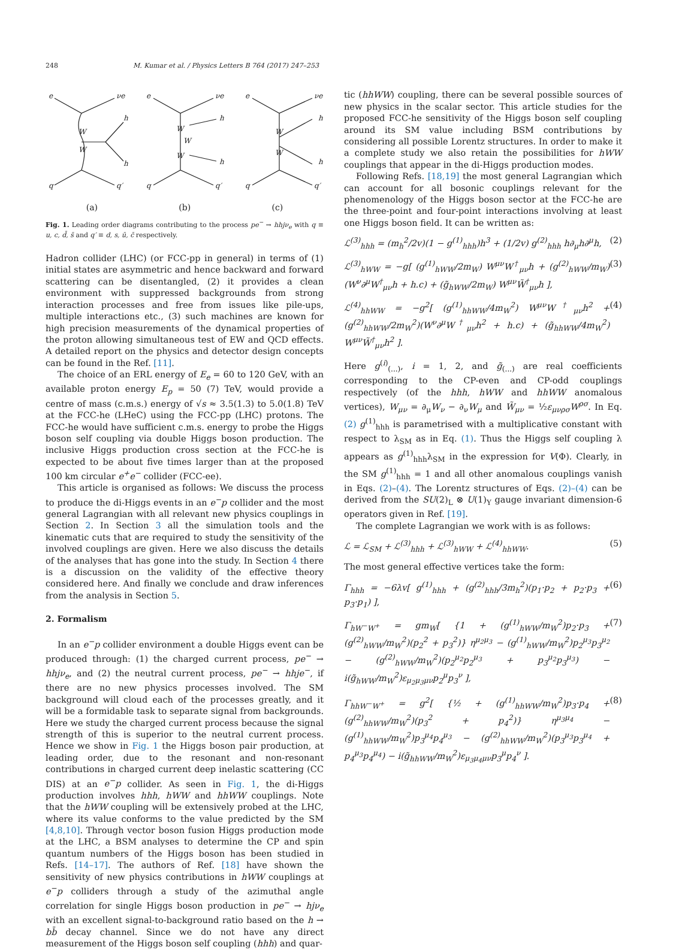248 M. Kumar et al. / Physics Letters B 764 (2017) 247–253
e
νe
q
q′
h
h
W
W
e
νe
q
q′
h
h
W
W
W
e
νe
q
q′
h
h
W
W
(a) (b) (c)
Fig. 1. Leading order diagrams contributing to the process pe<sup>−</sup> → hhjν<sub>e</sub> with q ≡ u, c, d̄, s̄ and q′ ≡ d, s, ū, c̄ respectively.
Hadron collider (LHC) (or FCC-pp in general) in terms of (1) initial states are asymmetric and hence backward and forward scattering can be disentangled, (2) it provides a clean environment with suppressed backgrounds from strong interaction processes and free from issues like pile-ups, multiple interactions etc., (3) such machines are known for high precision measurements of the dynamical properties of the proton allowing simultaneous test of EW and QCD effects. A detailed report on the physics and detector design concepts can be found in the Ref. [11].
The choice of an ERL energy of E<sub>e</sub> = 60 to 120 GeV, with an available proton energy E<sub>p</sub> = 50 (7) TeV, would provide a centre of mass (c.m.s.) energy of √s ≈ 3.5(1.3) to 5.0(1.8) TeV at the FCC-he (LHeC) using the FCC-pp (LHC) protons. The FCC-he would have sufficient c.m.s. energy to probe the Higgs boson self coupling via double Higgs boson production. The inclusive Higgs production cross section at the FCC-he is expected to be about five times larger than at the proposed 100 km circular e<sup>+</sup>e<sup>−</sup> collider (FCC-ee).
This article is organised as follows: We discuss the process to produce the di-Higgs events in an e<sup>−</sup>p collider and the most general Lagrangian with all relevant new physics couplings in Section 2. In Section 3 all the simulation tools and the kinematic cuts that are required to study the sensitivity of the involved couplings are given. Here we also discuss the details of the analyses that has gone into the study. In Section 4 there is a discussion on the validity of the effective theory considered here. And finally we conclude and draw inferences from the analysis in Section 5.
2. Formalism
In an e<sup>−</sup>p collider environment a double Higgs event can be produced through: (1) the charged current process, pe<sup>−</sup> → hhjν<sub>e</sub>, and (2) the neutral current process, pe<sup>−</sup> → hhje<sup>−</sup>, if there are no new physics processes involved. The SM background will cloud each of the processes greatly, and it will be a formidable task to separate signal from backgrounds. Here we study the charged current process because the signal strength of this is superior to the neutral current process. Hence we show in Fig. 1 the Higgs boson pair production, at leading order, due to the resonant and non-resonant contributions in charged current deep inelastic scattering (CC DIS) at an e<sup>−</sup>p collider. As seen in Fig. 1, the di-Higgs production involves hhh, hWW and hhWW couplings. Note that the hWW coupling will be extensively probed at the LHC, where its value conforms to the value predicted by the SM [4,8,10]. Through vector boson fusion Higgs production mode at the LHC, a BSM analyses to determine the CP and spin quantum numbers of the Higgs boson has been studied in Refs. [14–17]. The authors of Ref. [18] have shown the sensitivity of new physics contributions in hWW couplings at e<sup>−</sup>p colliders through a study of the azimuthal angle correlation for single Higgs boson production in pe<sup>−</sup> → hjν<sub>e</sub> with an excellent signal-to-background ratio based on the h → bb̄ decay channel. Since we do not have any direct measurement of the Higgs boson self coupling (hhh) and quar-
tic (hhWW) coupling, there can be several possible sources of new physics in the scalar sector. This article studies for the proposed FCC-he sensitivity of the Higgs boson self coupling around its SM value including BSM contributions by considering all possible Lorentz structures. In order to make it a complete study we also retain the possibilities for hWW couplings that appear in the di-Higgs production modes.
Following Refs. [18,19] the most general Lagrangian which can account for all bosonic couplings relevant for the phenomenology of the Higgs boson sector at the FCC-he are the three-point and four-point interactions involving at least one Higgs boson field. It can be written as:
ℒ<sup>(3)</sup><sub>hhh</sub> = (m<sub>h</sub><sup>2</sup>/2v)(1 − g<sup>(1)</sup><sub>hhh</sub>)h<sup>3</sup> + (1/2v) g<sup>(2)</sup><sub>hhh</sub> h∂<sub>μ</sub>h∂<sup>μ</sup>h, (2)
ℒ<sup>(3)</sup><sub>hWW</sub> = −g[ (g<sup>(1)</sup><sub>hWW</sub>/2m<sub>W</sub>) W<sup>μν</sup>W<sup>†</sup><sub>μν</sub>h + (g<sup>(2)</sup><sub>hWW</sub>/m<sub>W</sub>)(W<sup>ν</sup>∂<sup>μ</sup>W<sup>†</sup><sub>μν</sub>h + h.c) + (g̃<sub>hWW</sub>/2m<sub>W</sub>) W<sup>μν</sup>W̃<sup>†</sup><sub>μν</sub>h ], (3)
ℒ<sup>(4)</sup><sub>hhWW</sub> = −g<sup>2</sup>[ (g<sup>(1)</sup><sub>hhWW</sub>/4m<sub>W</sub><sup>2</sup>) W<sup>μν</sup>W<sup>†</sup><sub>μν</sub>h<sup>2</sup> + (g<sup>(2)</sup><sub>hhWW</sub>/2m<sub>W</sub><sup>2</sup>)(W<sup>ν</sup>∂<sup>μ</sup>W<sup>†</sup><sub>μν</sub>h<sup>2</sup> + h.c) + (g̃<sub>hhWW</sub>/4m<sub>W</sub><sup>2</sup>) W<sup>μν</sup>W̃<sup>†</sup><sub>μν</sub>h<sup>2</sup> ]. (4)
Here g<sup>(i)</sup><sub>(...)</sub>, i = 1, 2, and g̃<sub>(...)</sub> are real coefficients corresponding to the CP-even and CP-odd couplings respectively (of the hhh, hWW and hhWW anomalous vertices), W<sub>μν</sub> = ∂<sub>μ</sub>W<sub>ν</sub> − ∂<sub>ν</sub>W<sub>μ</sub> and W̃<sub>μν</sub> = ½ε<sub>μνρσ</sub>W<sup>ρσ</sup>. In Eq. (2) g<sup>(1)</sup><sub>hhh</sub> is parametrised with a multiplicative constant with respect to λ<sub>SM</sub> as in Eq. (1). Thus the Higgs self coupling λ appears as g<sup>(1)</sup><sub>hhh</sub>λ<sub>SM</sub> in the expression for V(Φ). Clearly, in the SM g<sup>(1)</sup><sub>hhh</sub> = 1 and all other anomalous couplings vanish in Eqs. (2)–(4). The Lorentz structures of Eqs. (2)–(4) can be derived from the SU(2)<sub>L</sub> ⊗ U(1)<sub>Y</sub> gauge invariant dimension-6 operators given in Ref. [19].
The complete Lagrangian we work with is as follows:
ℒ = ℒ<sub>SM</sub> + ℒ<sup>(3)</sup><sub>hhh</sub> + ℒ<sup>(3)</sup><sub>hWW</sub> + ℒ<sup>(4)</sup><sub>hhWW</sub>. (5)
The most general effective vertices take the form:
Γ<sub>hhh</sub> = −6λv[ g<sup>(1)</sup><sub>hhh</sub> + (g<sup>(2)</sup><sub>hhh</sub>/3m<sub>h</sub><sup>2</sup>)(p<sub>1</sub>·p<sub>2</sub> + p<sub>2</sub>·p<sub>3</sub> + p<sub>3</sub>·p<sub>1</sub>) ], (6)
Γ<sub>hW<sup>−</sup>W<sup>+</sup></sub> = gm<sub>W</sub>[ {1 + (g<sup>(1)</sup><sub>hWW</sub>/m<sub>W</sub><sup>2</sup>)p<sub>2</sub>·p<sub>3</sub> + (g<sup>(2)</sup><sub>hWW</sub>/m<sub>W</sub><sup>2</sup>)(p<sub>2</sub><sup>2</sup> + p<sub>3</sub><sup>2</sup>)} η<sup>μ<sub>2</sub>μ<sub>3</sub></sup> − (g<sup>(1)</sup><sub>hWW</sub>/m<sub>W</sub><sup>2</sup>)p<sub>2</sub><sup>μ<sub>3</sub></sup>p<sub>3</sub><sup>μ<sub>2</sub></sup> − (g<sup>(2)</sup><sub>hWW</sub>/m<sub>W</sub><sup>2</sup>)(p<sub>2</sub><sup>μ<sub>2</sub></sup>p<sub>2</sub><sup>μ<sub>3</sub></sup> + p<sub>3</sub><sup>μ<sub>2</sub></sup>p<sub>3</sub><sup>μ<sub>3</sub></sup>) − i(g̃<sub>hWW</sub>/m<sub>W</sub><sup>2</sup>)ε<sub>μ<sub>2</sub>μ<sub>3</sub>μν</sub>p<sub>2</sub><sup>μ</sup>p<sub>3</sub><sup>ν</sup> ], (7)
Γ<sub>hhW<sup>−</sup>W<sup>+</sup></sub> = g<sup>2</sup>[ {½ + (g<sup>(1)</sup><sub>hhWW</sub>/m<sub>W</sub><sup>2</sup>)p<sub>3</sub>·p<sub>4</sub> + (g<sup>(2)</sup><sub>hhWW</sub>/m<sub>W</sub><sup>2</sup>)(p<sub>3</sub><sup>2</sup> + p<sub>4</sub><sup>2</sup>)} η<sup>μ<sub>3</sub>μ<sub>4</sub></sup> − (g<sup>(1)</sup><sub>hhWW</sub>/m<sub>W</sub><sup>2</sup>)p<sub>3</sub><sup>μ<sub>4</sub></sup>p<sub>4</sub><sup>μ<sub>3</sub></sup> − (g<sup>(2)</sup><sub>hhWW</sub>/m<sub>W</sub><sup>2</sup>)(p<sub>3</sub><sup>μ<sub>3</sub></sup>p<sub>3</sub><sup>μ<sub>4</sub></sup> + p<sub>4</sub><sup>μ<sub>3</sub></sup>p<sub>4</sub><sup>μ<sub>4</sub></sup>) − i(g̃<sub>hhWW</sub>/m<sub>W</sub><sup>2</sup>)ε<sub>μ<sub>3</sub>μ<sub>4</sub>μν</sub>p<sub>3</sub><sup>μ</sup>p<sub>4</sub><sup>ν</sup> ]. (8)